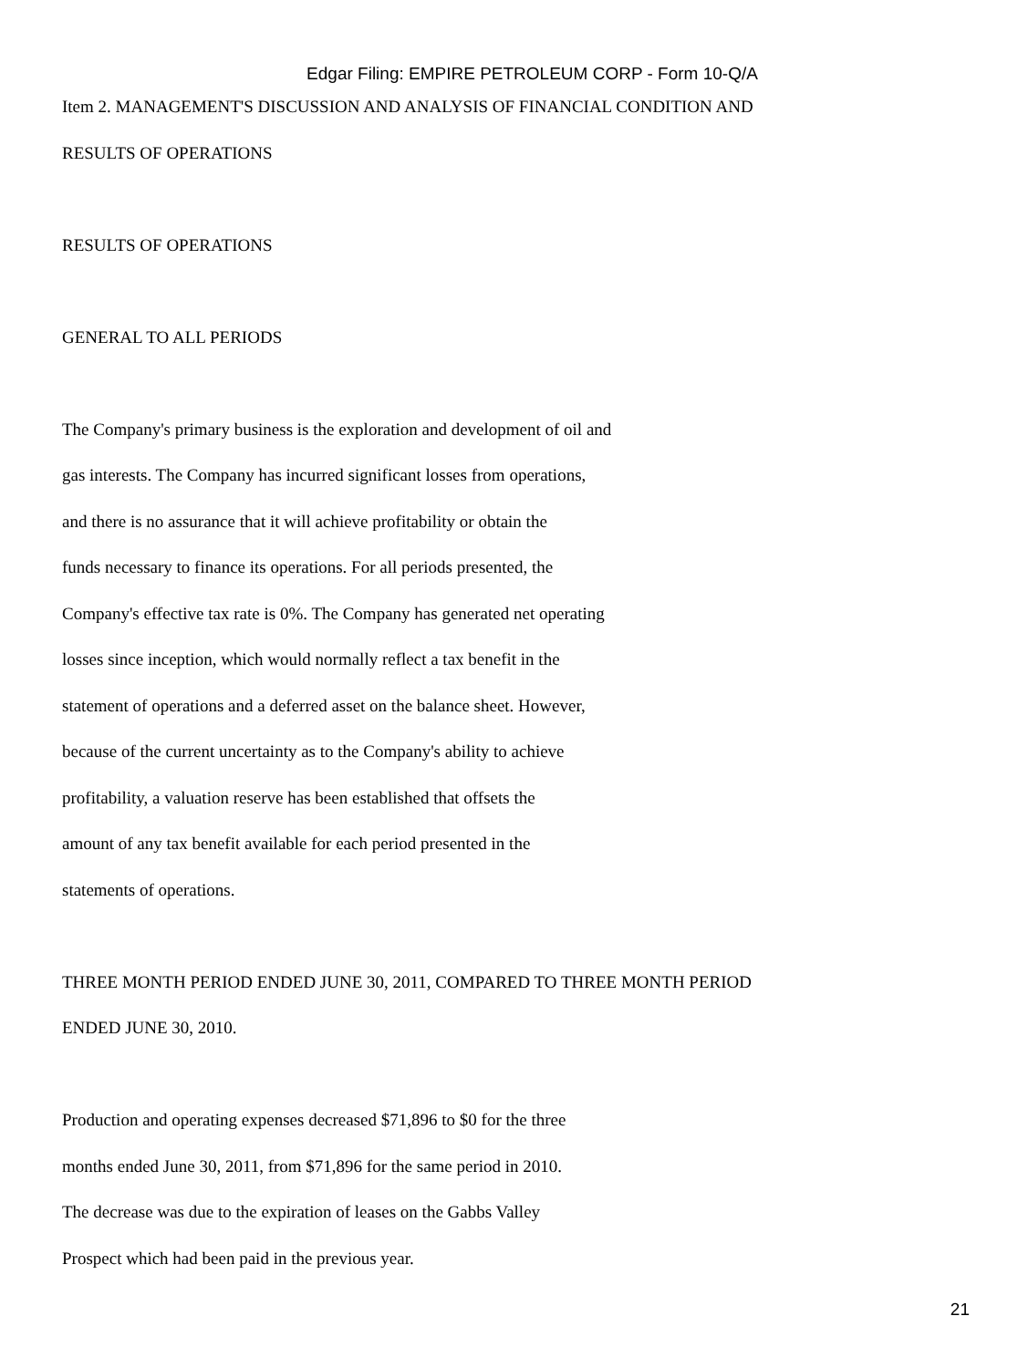Edgar Filing: EMPIRE PETROLEUM CORP - Form 10-Q/A
Item 2. MANAGEMENT'S DISCUSSION AND ANALYSIS OF FINANCIAL CONDITION AND
RESULTS OF OPERATIONS
RESULTS OF OPERATIONS
GENERAL TO ALL PERIODS
The Company's primary business is the exploration and development of oil and
gas interests. The Company has incurred significant losses from operations,
and there is no assurance that it will achieve profitability or obtain the
funds necessary to finance its operations. For all periods presented, the
Company's effective tax rate is 0%. The Company has generated net operating
losses since inception, which would normally reflect a tax benefit in the
statement of operations and a deferred asset on the balance sheet. However,
because of the current uncertainty as to the Company's ability to achieve
profitability, a valuation reserve has been established that offsets the
amount of any tax benefit available for each period presented in the
statements of operations.
THREE MONTH PERIOD ENDED JUNE 30, 2011, COMPARED TO THREE MONTH PERIOD
ENDED JUNE 30, 2010.
Production and operating expenses decreased $71,896 to $0 for the three
months ended June 30, 2011, from $71,896 for the same period in 2010.
The decrease was due to the expiration of leases on the Gabbs Valley
Prospect which had been paid in the previous year.
21